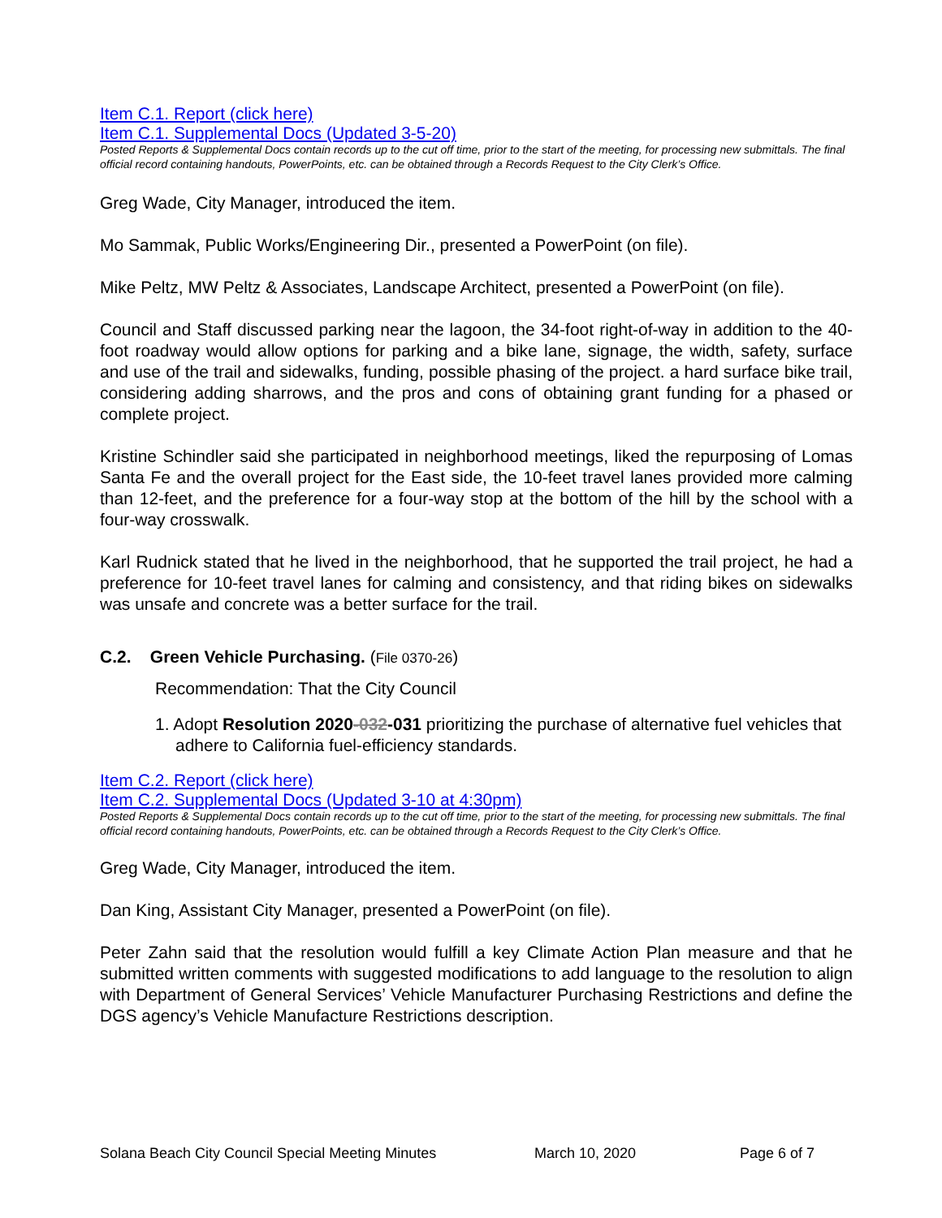Item C.1. Report (click here)
Item C.1. Supplemental Docs (Updated 3-5-20)
Posted Reports & Supplemental Docs contain records up to the cut off time, prior to the start of the meeting, for processing new submittals. The final official record containing handouts, PowerPoints, etc. can be obtained through a Records Request to the City Clerk’s Office.
Greg Wade, City Manager, introduced the item.
Mo Sammak, Public Works/Engineering Dir., presented a PowerPoint (on file).
Mike Peltz, MW Peltz & Associates, Landscape Architect, presented a PowerPoint (on file).
Council and Staff discussed parking near the lagoon, the 34-foot right-of-way in addition to the 40-foot roadway would allow options for parking and a bike lane, signage, the width, safety, surface and use of the trail and sidewalks, funding, possible phasing of the project. a hard surface bike trail, considering adding sharrows, and the pros and cons of obtaining grant funding for a phased or complete project.
Kristine Schindler said she participated in neighborhood meetings, liked the repurposing of Lomas Santa Fe and the overall project for the East side, the 10-feet travel lanes provided more calming than 12-feet, and the preference for a four-way stop at the bottom of the hill by the school with a four-way crosswalk.
Karl Rudnick stated that he lived in the neighborhood, that he supported the trail project, he had a preference for 10-feet travel lanes for calming and consistency, and that riding bikes on sidewalks was unsafe and concrete was a better surface for the trail.
C.2. Green Vehicle Purchasing. (File 0370-26)
Recommendation: That the City Council
1. Adopt Resolution 2020-032-031 prioritizing the purchase of alternative fuel vehicles that adhere to California fuel-efficiency standards.
Item C.2. Report (click here)
Item C.2. Supplemental Docs (Updated 3-10 at 4:30pm)
Posted Reports & Supplemental Docs contain records up to the cut off time, prior to the start of the meeting, for processing new submittals. The final official record containing handouts, PowerPoints, etc. can be obtained through a Records Request to the City Clerk’s Office.
Greg Wade, City Manager, introduced the item.
Dan King, Assistant City Manager, presented a PowerPoint (on file).
Peter Zahn said that the resolution would fulfill a key Climate Action Plan measure and that he submitted written comments with suggested modifications to add language to the resolution to align with Department of General Services’ Vehicle Manufacturer Purchasing Restrictions and define the DGS agency’s Vehicle Manufacture Restrictions description.
Solana Beach City Council Special Meeting Minutes March 10, 2020 Page 6 of 7